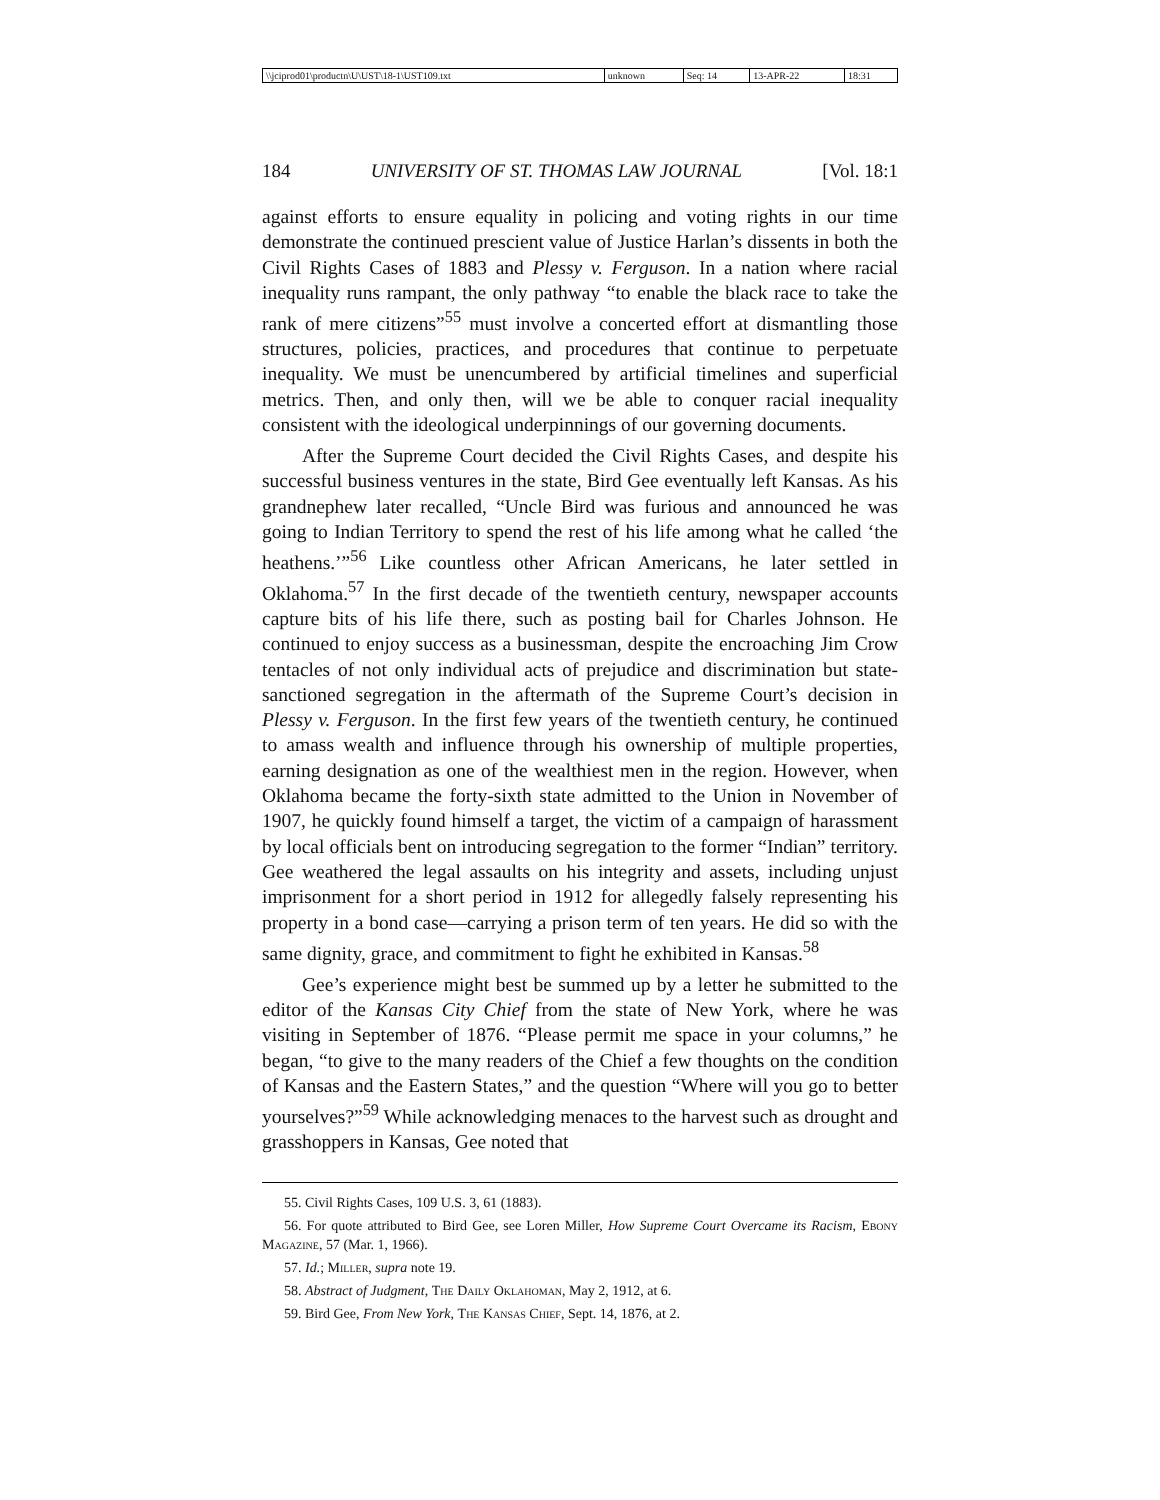| \\jciprod01\productn\U\UST\18-1\UST109.txt | unknown | Seq: 14 | 13-APR-22 | 18:31 |
184 UNIVERSITY OF ST. THOMAS LAW JOURNAL [Vol. 18:1
against efforts to ensure equality in policing and voting rights in our time demonstrate the continued prescient value of Justice Harlan’s dissents in both the Civil Rights Cases of 1883 and Plessy v. Ferguson. In a nation where racial inequality runs rampant, the only pathway “to enable the black race to take the rank of mere citizens”<sup>55</sup> must involve a concerted effort at dismantling those structures, policies, practices, and procedures that continue to perpetuate inequality. We must be unencumbered by artificial timelines and superficial metrics. Then, and only then, will we be able to conquer racial inequality consistent with the ideological underpinnings of our governing documents.
After the Supreme Court decided the Civil Rights Cases, and despite his successful business ventures in the state, Bird Gee eventually left Kansas. As his grandnephew later recalled, “Uncle Bird was furious and announced he was going to Indian Territory to spend the rest of his life among what he called ‘the heathens.’”<sup>56</sup> Like countless other African Americans, he later settled in Oklahoma.<sup>57</sup> In the first decade of the twentieth century, newspaper accounts capture bits of his life there, such as posting bail for Charles Johnson. He continued to enjoy success as a businessman, despite the encroaching Jim Crow tentacles of not only individual acts of prejudice and discrimination but state-sanctioned segregation in the aftermath of the Supreme Court’s decision in Plessy v. Ferguson. In the first few years of the twentieth century, he continued to amass wealth and influence through his ownership of multiple properties, earning designation as one of the wealthiest men in the region. However, when Oklahoma became the forty-sixth state admitted to the Union in November of 1907, he quickly found himself a target, the victim of a campaign of harassment by local officials bent on introducing segregation to the former “Indian” territory. Gee weathered the legal assaults on his integrity and assets, including unjust imprisonment for a short period in 1912 for allegedly falsely representing his property in a bond case—carrying a prison term of ten years. He did so with the same dignity, grace, and commitment to fight he exhibited in Kansas.<sup>58</sup>
Gee’s experience might best be summed up by a letter he submitted to the editor of the Kansas City Chief from the state of New York, where he was visiting in September of 1876. “Please permit me space in your columns,” he began, “to give to the many readers of the Chief a few thoughts on the condition of Kansas and the Eastern States,” and the question “Where will you go to better yourselves?”<sup>59</sup> While acknowledging menaces to the harvest such as drought and grasshoppers in Kansas, Gee noted that
55. Civil Rights Cases, 109 U.S. 3, 61 (1883).
56. For quote attributed to Bird Gee, see Loren Miller, How Supreme Court Overcame its Racism, Ebony Magazine, 57 (Mar. 1, 1966).
57. Id.; Miller, supra note 19.
58. Abstract of Judgment, The Daily Oklahoman, May 2, 1912, at 6.
59. Bird Gee, From New York, The Kansas Chief, Sept. 14, 1876, at 2.